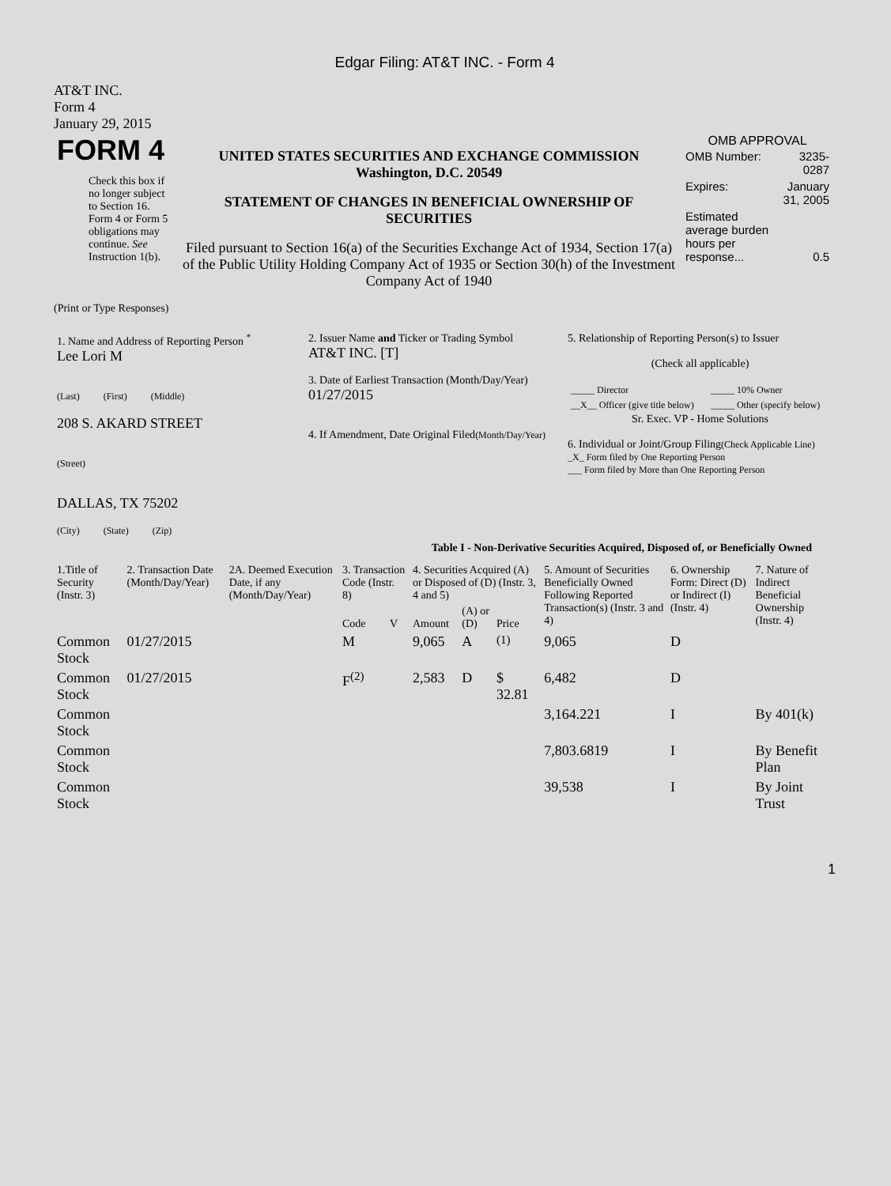Edgar Filing: AT&T INC. - Form 4
AT&T INC.
Form 4
January 29, 2015
| FORM 4 Check this box if no longer subject to Section 16. Form 4 or Form 5 obligations may continue. See Instruction 1(b). | UNITED STATES SECURITIES AND EXCHANGE COMMISSION Washington, D.C. 20549 STATEMENT OF CHANGES IN BENEFICIAL OWNERSHIP OF SECURITIES Filed pursuant to Section 16(a) of the Securities Exchange Act of 1934, Section 17(a) of the Public Utility Holding Company Act of 1935 or Section 30(h) of the Investment Company Act of 1940 | OMB APPROVAL / OMB Number: / 3235-0287 / / Expires: / January 31, 2005 / / Estimated average burden hours per response... / 0.5 / |
(Print or Type Responses)
| 1. Name and Address of Reporting Person <sup>*</sup> Lee Lori M (Last) (First) (Middle) 208 S. AKARD STREET (Street) DALLAS, TX 75202 (City) (State) (Zip) | 2. Issuer Name and Ticker or Trading Symbol AT&T INC. [T] 3. Date of Earliest Transaction (Month/Day/Year) 01/27/2015 4. If Amendment, Date Original Filed (Month/Day/Year) | 5. Relationship of Reporting Person(s) to Issuer (Check all applicable) / _____ Director / _____ 10% Owner / / __X__ Officer (give title below) / _____ Other (specify below) / Sr. Exec. VP - Home Solutions 6. Individual or Joint/Group Filing (Check Applicable Line) _X_ Form filed by One Reporting Person ___ Form filed by More than One Reporting Person |
Table I - Non-Derivative Securities Acquired, Disposed of, or Beneficially Owned
| 1.Title of Security (Instr. 3) | 2. Transaction Date (Month/Day/Year) | 2A. Deemed Execution Date, if any (Month/Day/Year) | 3. Transaction Code (Instr. 8) | | 4. Securities Acquired (A) or Disposed of (D) (Instr. 3, 4 and 5) | | | 5. Amount of Securities Beneficially Owned Following Reported Transaction(s) (Instr. 3 and 4) | 6. Ownership Form: Direct (D) or Indirect (I) (Instr. 4) | 7. Nature of Indirect Beneficial Ownership (Instr. 4) |
| --- | --- | --- | --- | --- | --- | --- | --- | --- | --- | --- |
| | | | Code | V | Amount | (A) or (D) | Price | | | |
| Common Stock | 01/27/2015 | | M | | 9,065 | A | <sup>(1)</sup> | 9,065 | D | |
| Common Stock | 01/27/2015 | | F<sup>(2)</sup> | | 2,583 | D | $ 32.81 | 6,482 | D | |
| Common Stock | | | | | | | | 3,164.221 | I | By 401(k) |
| Common Stock | | | | | | | | 7,803.6819 | I | By Benefit Plan |
| Common Stock | | | | | | | | 39,538 | I | By Joint Trust |
1